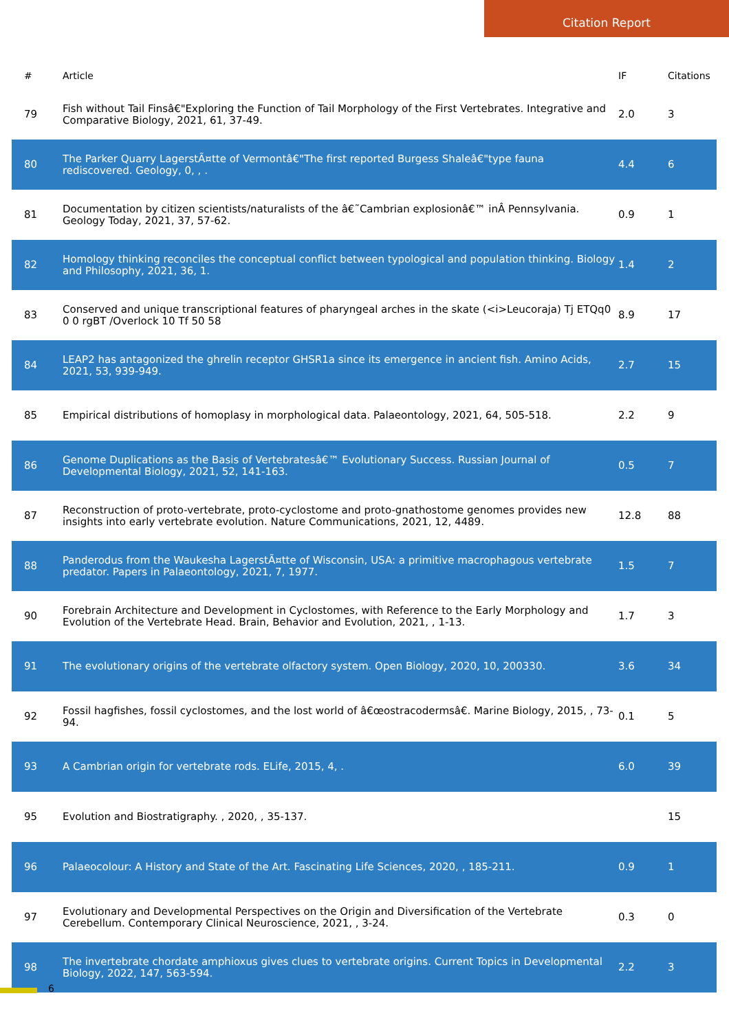Citation Report
| # | Article | IF | Citations |
| --- | --- | --- | --- |
| 79 | Fish without Tail Finsâ€"Exploring the Function of Tail Morphology of the First Vertebrates. Integrative and Comparative Biology, 2021, 61, 37-49. | 2.0 | 3 |
| 80 | The Parker Quarry LagerstÃ¤tte of Vermontâ€"The first reported Burgess Shaleâ€"type fauna rediscovered. Geology, 0, , . | 4.4 | 6 |
| 81 | Documentation by citizen scientists/naturalists of the â€˜Cambrian explosionâ€™ inÂ Pennsylvania. Geology Today, 2021, 37, 57-62. | 0.9 | 1 |
| 82 | Homology thinking reconciles the conceptual conflict between typological and population thinking. Biology and Philosophy, 2021, 36, 1. | 1.4 | 2 |
| 83 | Conserved and unique transcriptional features of pharyngeal arches in the skate (<i>Leucoraja) Tj ETQq0 0 0 rgBT /Overlock 10 Tf 50 58 | 8.9 | 17 |
| 84 | LEAP2 has antagonized the ghrelin receptor GHSR1a since its emergence in ancient fish. Amino Acids, 2021, 53, 939-949. | 2.7 | 15 |
| 85 | Empirical distributions of homoplasy in morphological data. Palaeontology, 2021, 64, 505-518. | 2.2 | 9 |
| 86 | Genome Duplications as the Basis of Vertebratesâ€™ Evolutionary Success. Russian Journal of Developmental Biology, 2021, 52, 141-163. | 0.5 | 7 |
| 87 | Reconstruction of proto-vertebrate, proto-cyclostome and proto-gnathostome genomes provides new insights into early vertebrate evolution. Nature Communications, 2021, 12, 4489. | 12.8 | 88 |
| 88 | Panderodus from the Waukesha LagerstÃ¤tte of Wisconsin, USA: a primitive macrophagous vertebrate predator. Papers in Palaeontology, 2021, 7, 1977. | 1.5 | 7 |
| 90 | Forebrain Architecture and Development in Cyclostomes, with Reference to the Early Morphology and Evolution of the Vertebrate Head. Brain, Behavior and Evolution, 2021, , 1-13. | 1.7 | 3 |
| 91 | The evolutionary origins of the vertebrate olfactory system. Open Biology, 2020, 10, 200330. | 3.6 | 34 |
| 92 | Fossil hagfishes, fossil cyclostomes, and the lost world of â€œostracodermsâ€. Marine Biology, 2015, , 73-94. | 0.1 | 5 |
| 93 | A Cambrian origin for vertebrate rods. ELife, 2015, 4, . | 6.0 | 39 |
| 95 | Evolution and Biostratigraphy. , 2020, , 35-137. | | 15 |
| 96 | Palaeocolour: A History and State of the Art. Fascinating Life Sciences, 2020, , 185-211. | 0.9 | 1 |
| 97 | Evolutionary and Developmental Perspectives on the Origin and Diversification of the Vertebrate Cerebellum. Contemporary Clinical Neuroscience, 2021, , 3-24. | 0.3 | 0 |
| 98 | The invertebrate chordate amphioxus gives clues to vertebrate origins. Current Topics in Developmental Biology, 2022, 147, 563-594. | 2.2 | 3 |
6